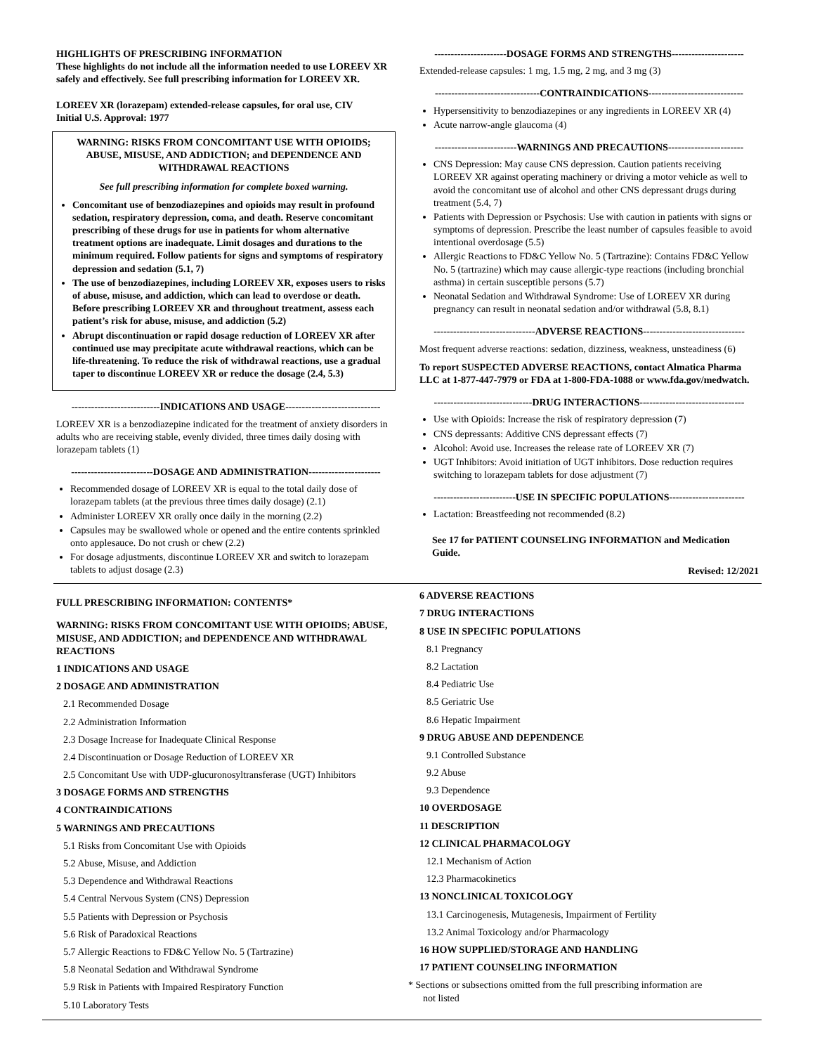HIGHLIGHTS OF PRESCRIBING INFORMATION
These highlights do not include all the information needed to use LOREEV XR safely and effectively. See full prescribing information for LOREEV XR.
LOREEV XR (lorazepam) extended-release capsules, for oral use, CIV
Initial U.S. Approval: 1977
WARNING: RISKS FROM CONCOMITANT USE WITH OPIOIDS; ABUSE, MISUSE, AND ADDICTION; and DEPENDENCE AND WITHDRAWAL REACTIONS
See full prescribing information for complete boxed warning.
Concomitant use of benzodiazepines and opioids may result in profound sedation, respiratory depression, coma, and death. Reserve concomitant prescribing of these drugs for use in patients for whom alternative treatment options are inadequate. Limit dosages and durations to the minimum required. Follow patients for signs and symptoms of respiratory depression and sedation (5.1, 7)
The use of benzodiazepines, including LOREEV XR, exposes users to risks of abuse, misuse, and addiction, which can lead to overdose or death. Before prescribing LOREEV XR and throughout treatment, assess each patient’s risk for abuse, misuse, and addiction (5.2)
Abrupt discontinuation or rapid dosage reduction of LOREEV XR after continued use may precipitate acute withdrawal reactions, which can be life-threatening. To reduce the risk of withdrawal reactions, use a gradual taper to discontinue LOREEV XR or reduce the dosage (2.4, 5.3)
---------------------------INDICATIONS AND USAGE-----------------------------
LOREEV XR is a benzodiazepine indicated for the treatment of anxiety disorders in adults who are receiving stable, evenly divided, three times daily dosing with lorazepam tablets (1)
-------------------------DOSAGE AND ADMINISTRATION----------------------
Recommended dosage of LOREEV XR is equal to the total daily dose of lorazepam tablets (at the previous three times daily dosage) (2.1)
Administer LOREEV XR orally once daily in the morning (2.2)
Capsules may be swallowed whole or opened and the entire contents sprinkled onto applesauce. Do not crush or chew (2.2)
For dosage adjustments, discontinue LOREEV XR and switch to lorazepam tablets to adjust dosage (2.3)
----------------------DOSAGE FORMS AND STRENGTHS----------------------
Extended-release capsules: 1 mg, 1.5 mg, 2 mg, and 3 mg (3)
--------------------------------CONTRAINDICATIONS-----------------------------
Hypersensitivity to benzodiazepines or any ingredients in LOREEV XR (4)
Acute narrow-angle glaucoma (4)
-------------------------WARNINGS AND PRECAUTIONS-----------------------
CNS Depression: May cause CNS depression. Caution patients receiving LOREEV XR against operating machinery or driving a motor vehicle as well to avoid the concomitant use of alcohol and other CNS depressant drugs during treatment (5.4, 7)
Patients with Depression or Psychosis: Use with caution in patients with signs or symptoms of depression. Prescribe the least number of capsules feasible to avoid intentional overdosage (5.5)
Allergic Reactions to FD&C Yellow No. 5 (Tartrazine): Contains FD&C Yellow No. 5 (tartrazine) which may cause allergic-type reactions (including bronchial asthma) in certain susceptible persons (5.7)
Neonatal Sedation and Withdrawal Syndrome: Use of LOREEV XR during pregnancy can result in neonatal sedation and/or withdrawal (5.8, 8.1)
-------------------------------ADVERSE REACTIONS-------------------------------
Most frequent adverse reactions: sedation, dizziness, weakness, unsteadiness (6)
To report SUSPECTED ADVERSE REACTIONS, contact Almatica Pharma LLC at 1-877-447-7979 or FDA at 1-800-FDA-1088 or www.fda.gov/medwatch.
------------------------------DRUG INTERACTIONS--------------------------------
Use with Opioids: Increase the risk of respiratory depression (7)
CNS depressants: Additive CNS depressant effects (7)
Alcohol: Avoid use. Increases the release rate of LOREEV XR (7)
UGT Inhibitors: Avoid initiation of UGT inhibitors. Dose reduction requires switching to lorazepam tablets for dose adjustment (7)
-------------------------USE IN SPECIFIC POPULATIONS-----------------------
Lactation: Breastfeeding not recommended (8.2)
See 17 for PATIENT COUNSELING INFORMATION and Medication Guide.
Revised: 12/2021
FULL PRESCRIBING INFORMATION: CONTENTS*
WARNING: RISKS FROM CONCOMITANT USE WITH OPIOIDS; ABUSE, MISUSE, AND ADDICTION; and DEPENDENCE AND WITHDRAWAL REACTIONS
1 INDICATIONS AND USAGE
2 DOSAGE AND ADMINISTRATION
2.1 Recommended Dosage
2.2 Administration Information
2.3 Dosage Increase for Inadequate Clinical Response
2.4 Discontinuation or Dosage Reduction of LOREEV XR
2.5 Concomitant Use with UDP-glucuronosyltransferase (UGT) Inhibitors
3 DOSAGE FORMS AND STRENGTHS
4 CONTRAINDICATIONS
5 WARNINGS AND PRECAUTIONS
5.1 Risks from Concomitant Use with Opioids
5.2 Abuse, Misuse, and Addiction
5.3 Dependence and Withdrawal Reactions
5.4 Central Nervous System (CNS) Depression
5.5 Patients with Depression or Psychosis
5.6 Risk of Paradoxical Reactions
5.7 Allergic Reactions to FD&C Yellow No. 5 (Tartrazine)
5.8 Neonatal Sedation and Withdrawal Syndrome
5.9 Risk in Patients with Impaired Respiratory Function
5.10 Laboratory Tests
6 ADVERSE REACTIONS
7 DRUG INTERACTIONS
8 USE IN SPECIFIC POPULATIONS
8.1 Pregnancy
8.2 Lactation
8.4 Pediatric Use
8.5 Geriatric Use
8.6 Hepatic Impairment
9 DRUG ABUSE AND DEPENDENCE
9.1 Controlled Substance
9.2 Abuse
9.3 Dependence
10 OVERDOSAGE
11 DESCRIPTION
12 CLINICAL PHARMACOLOGY
12.1 Mechanism of Action
12.3 Pharmacokinetics
13 NONCLINICAL TOXICOLOGY
13.1 Carcinogenesis, Mutagenesis, Impairment of Fertility
13.2 Animal Toxicology and/or Pharmacology
16 HOW SUPPLIED/STORAGE AND HANDLING
17 PATIENT COUNSELING INFORMATION
* Sections or subsections omitted from the full prescribing information are
not listed